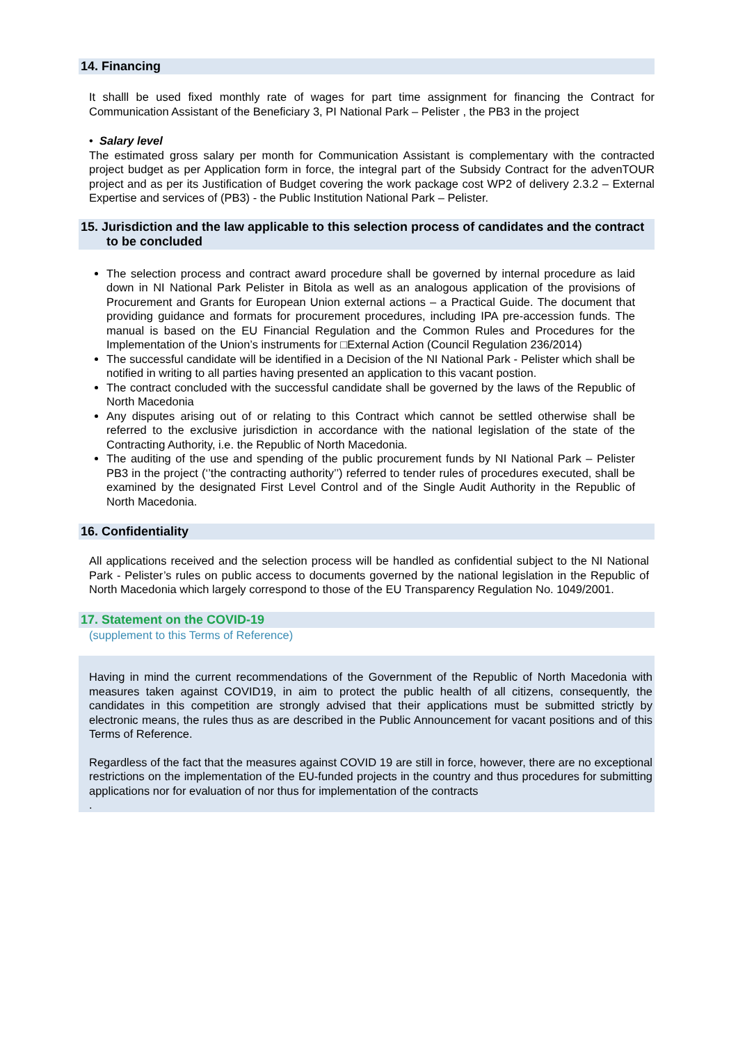14. Financing
It shalll be used fixed monthly rate of wages for part time assignment for financing the Contract for Communication Assistant of the Beneficiary 3, PI National Park – Pelister , the PB3 in the project
• Salary level
The estimated gross salary per month for Communication Assistant is complementary with the contracted project budget as per Application form in force, the integral part of the Subsidy Contract for the advenTOUR project and as per its Justification of Budget covering the work package cost WP2 of delivery 2.3.2 – External Expertise and services of (PB3) - the Public Institution National Park – Pelister.
15. Jurisdiction and the law applicable to this selection process of candidates and the contract to be concluded
The selection process and contract award procedure shall be governed by internal procedure as laid down in NI National Park Pelister in Bitola as well as an analogous application of the provisions of Procurement and Grants for European Union external actions – a Practical Guide. The document that providing guidance and formats for procurement procedures, including IPA pre-accession funds. The manual is based on the EU Financial Regulation and the Common Rules and Procedures for the Implementation of the Union’s instruments for □External Action (Council Regulation 236/2014)
The successful candidate will be identified in a Decision of the NI National Park - Pelister which shall be notified in writing to all parties having presented an application to this vacant postion.
The contract concluded with the successful candidate shall be governed by the laws of the Republic of North Macedonia
Any disputes arising out of or relating to this Contract which cannot be settled otherwise shall be referred to the exclusive jurisdiction in accordance with the national legislation of the state of the Contracting Authority, i.e. the Republic of North Macedonia.
The auditing of the use and spending of the public procurement funds by NI National Park – Pelister PB3 in the project (‘’the contracting authority’’) referred to tender rules of procedures executed, shall be examined by the designated First Level Control and of the Single Audit Authority in the Republic of North Macedonia.
16. Confidentiality
All applications received and the selection process will be handled as confidential subject to the NI National Park - Pelister’s rules on public access to documents governed by the national legislation in the Republic of North Macedonia which largely correspond to those of the EU Transparency Regulation No. 1049/2001.
17. Statement on the COVID-19
(supplement to this Terms of Reference)
Having in mind the current recommendations of the Government of the Republic of North Macedonia with measures taken against COVID19, in aim to protect the public health of all citizens, consequently, the candidates in this competition are strongly advised that their applications must be submitted strictly by electronic means, the rules thus as are described in the Public Announcement for vacant positions and of this Terms of Reference.
Regardless of the fact that the measures against COVID 19 are still in force, however, there are no exceptional restrictions on the implementation of the EU-funded projects in the country and thus procedures for submitting applications nor for evaluation of nor thus for implementation of the contracts
.